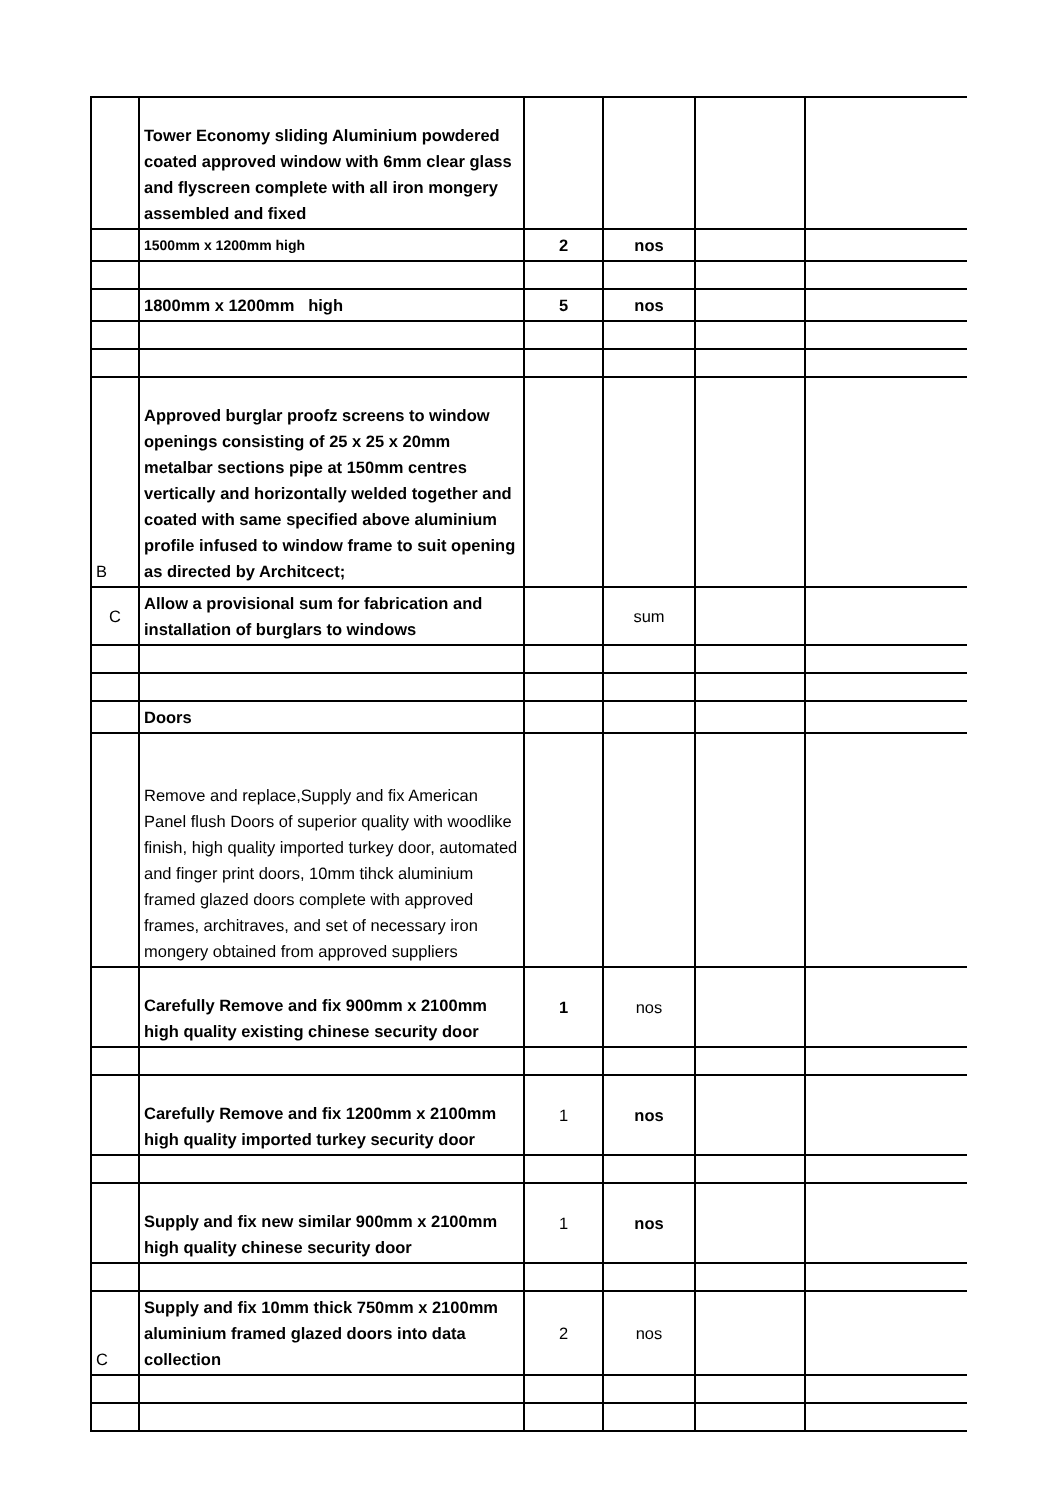| | Tower Economy sliding Aluminium powdered coated approved window with 6mm clear glass and flyscreen complete with all iron mongery assembled and fixed | | | | |
| | 1500mm x 1200mm high | 2 | nos | | |
| | 1800mm x 1200mm high | 5 | nos | | |
| B | Approved burglar proofz screens to window openings consisting of 25 x 25 x 20mm metalbar sections pipe at 150mm centres vertically and horizontally welded together and coated with same specified above aluminium profile infused to window frame to suit opening as directed by Architcect; | | | | |
| C | Allow a provisional sum for fabrication and installation of burglars to windows | | sum | | |
| | Doors | | | | |
| | Remove and replace,Supply and fix American Panel flush Doors of superior quality with woodlike finish, high quality imported turkey door, automated and finger print doors, 10mm tihck aluminium framed glazed doors complete with approved frames, architraves, and set of necessary iron mongery obtained from approved suppliers | | | | |
| | Carefully Remove and fix 900mm x 2100mm high quality existing chinese security door | 1 | nos | | |
| | Carefully Remove and fix 1200mm x 2100mm high quality imported turkey security door | 1 | nos | | |
| | Supply and fix new similar 900mm x 2100mm high quality chinese security door | 1 | nos | | |
| C | Supply and fix 10mm thick 750mm x 2100mm aluminium framed glazed doors into data collection | 2 | nos | | |